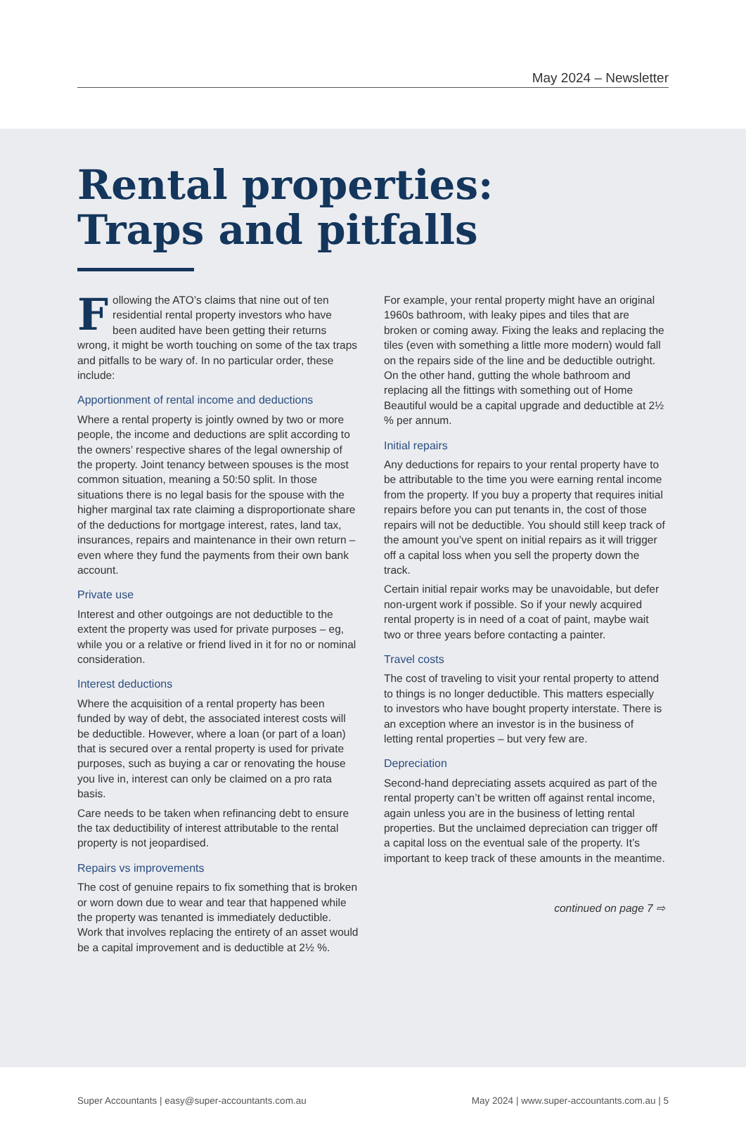May 2024 – Newsletter
Rental properties:
Traps and pitfalls
Following the ATO’s claims that nine out of ten residential rental property investors who have been audited have been getting their returns wrong, it might be worth touching on some of the tax traps and pitfalls to be wary of. In no particular order, these include:
Apportionment of rental income and deductions
Where a rental property is jointly owned by two or more people, the income and deductions are split according to the owners’ respective shares of the legal ownership of the property. Joint tenancy between spouses is the most common situation, meaning a 50:50 split. In those situations there is no legal basis for the spouse with the higher marginal tax rate claiming a disproportionate share of the deductions for mortgage interest, rates, land tax, insurances, repairs and maintenance in their own return – even where they fund the payments from their own bank account.
Private use
Interest and other outgoings are not deductible to the extent the property was used for private purposes – eg, while you or a relative or friend lived in it for no or nominal consideration.
Interest deductions
Where the acquisition of a rental property has been funded by way of debt, the associated interest costs will be deductible. However, where a loan (or part of a loan) that is secured over a rental property is used for private purposes, such as buying a car or renovating the house you live in, interest can only be claimed on a pro rata basis.
Care needs to be taken when refinancing debt to ensure the tax deductibility of interest attributable to the rental property is not jeopardised.
Repairs vs improvements
The cost of genuine repairs to fix something that is broken or worn down due to wear and tear that happened while the property was tenanted is immediately deductible. Work that involves replacing the entirety of an asset would be a capital improvement and is deductible at 2½ %.
For example, your rental property might have an original 1960s bathroom, with leaky pipes and tiles that are broken or coming away. Fixing the leaks and replacing the tiles (even with something a little more modern) would fall on the repairs side of the line and be deductible outright. On the other hand, gutting the whole bathroom and replacing all the fittings with something out of Home Beautiful would be a capital upgrade and deductible at 2½ % per annum.
Initial repairs
Any deductions for repairs to your rental property have to be attributable to the time you were earning rental income from the property. If you buy a property that requires initial repairs before you can put tenants in, the cost of those repairs will not be deductible. You should still keep track of the amount you’ve spent on initial repairs as it will trigger off a capital loss when you sell the property down the track.
Certain initial repair works may be unavoidable, but defer non-urgent work if possible. So if your newly acquired rental property is in need of a coat of paint, maybe wait two or three years before contacting a painter.
Travel costs
The cost of traveling to visit your rental property to attend to things is no longer deductible. This matters especially to investors who have bought property interstate. There is an exception where an investor is in the business of letting rental properties – but very few are.
Depreciation
Second-hand depreciating assets acquired as part of the rental property can’t be written off against rental income, again unless you are in the business of letting rental properties. But the unclaimed depreciation can trigger off a capital loss on the eventual sale of the property. It’s important to keep track of these amounts in the meantime.
continued on page 7 ⇨
Super Accountants | easy@super-accountants.com.au May 2024 | www.super-accountants.com.au | 5